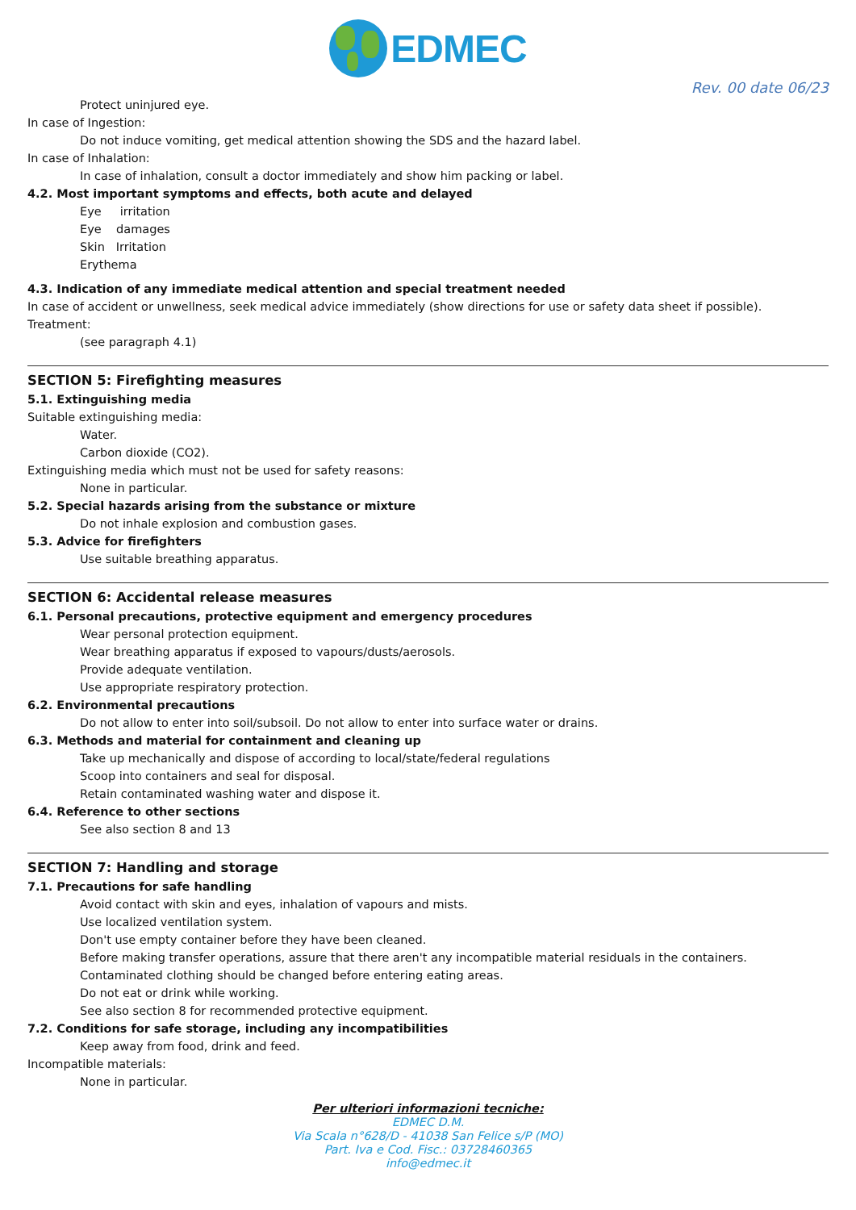EDMEC
Rev. 00 date 06/23
Protect uninjured eye.
In case of Ingestion:
Do not induce vomiting, get medical attention showing the SDS and the hazard label.
In case of Inhalation:
In case of inhalation, consult a doctor immediately and show him packing or label.
4.2. Most important symptoms and effects, both acute and delayed
Eye irritation
Eye damages
Skin Irritation
Erythema
4.3. Indication of any immediate medical attention and special treatment needed
In case of accident or unwellness, seek medical advice immediately (show directions for use or safety data sheet if possible).
Treatment:
(see paragraph 4.1)
SECTION 5: Firefighting measures
5.1. Extinguishing media
Suitable extinguishing media:
Water.
Carbon dioxide (CO2).
Extinguishing media which must not be used for safety reasons:
None in particular.
5.2. Special hazards arising from the substance or mixture
Do not inhale explosion and combustion gases.
5.3. Advice for firefighters
Use suitable breathing apparatus.
SECTION 6: Accidental release measures
6.1. Personal precautions, protective equipment and emergency procedures
Wear personal protection equipment.
Wear breathing apparatus if exposed to vapours/dusts/aerosols.
Provide adequate ventilation.
Use appropriate respiratory protection.
6.2. Environmental precautions
Do not allow to enter into soil/subsoil. Do not allow to enter into surface water or drains.
6.3. Methods and material for containment and cleaning up
Take up mechanically and dispose of according to local/state/federal regulations
Scoop into containers and seal for disposal.
Retain contaminated washing water and dispose it.
6.4. Reference to other sections
See also section 8 and 13
SECTION 7: Handling and storage
7.1. Precautions for safe handling
Avoid contact with skin and eyes, inhalation of vapours and mists.
Use localized ventilation system.
Don't use empty container before they have been cleaned.
Before making transfer operations, assure that there aren't any incompatible material residuals in the containers.
Contaminated clothing should be changed before entering eating areas.
Do not eat or drink while working.
See also section 8 for recommended protective equipment.
7.2. Conditions for safe storage, including any incompatibilities
Keep away from food, drink and feed.
Incompatible materials:
None in particular.
Per ulteriori informazioni tecniche:
EDMEC D.M.
Via Scala n°628/D - 41038 San Felice s/P (MO)
Part. Iva e Cod. Fisc.: 03728460365
info@edmec.it